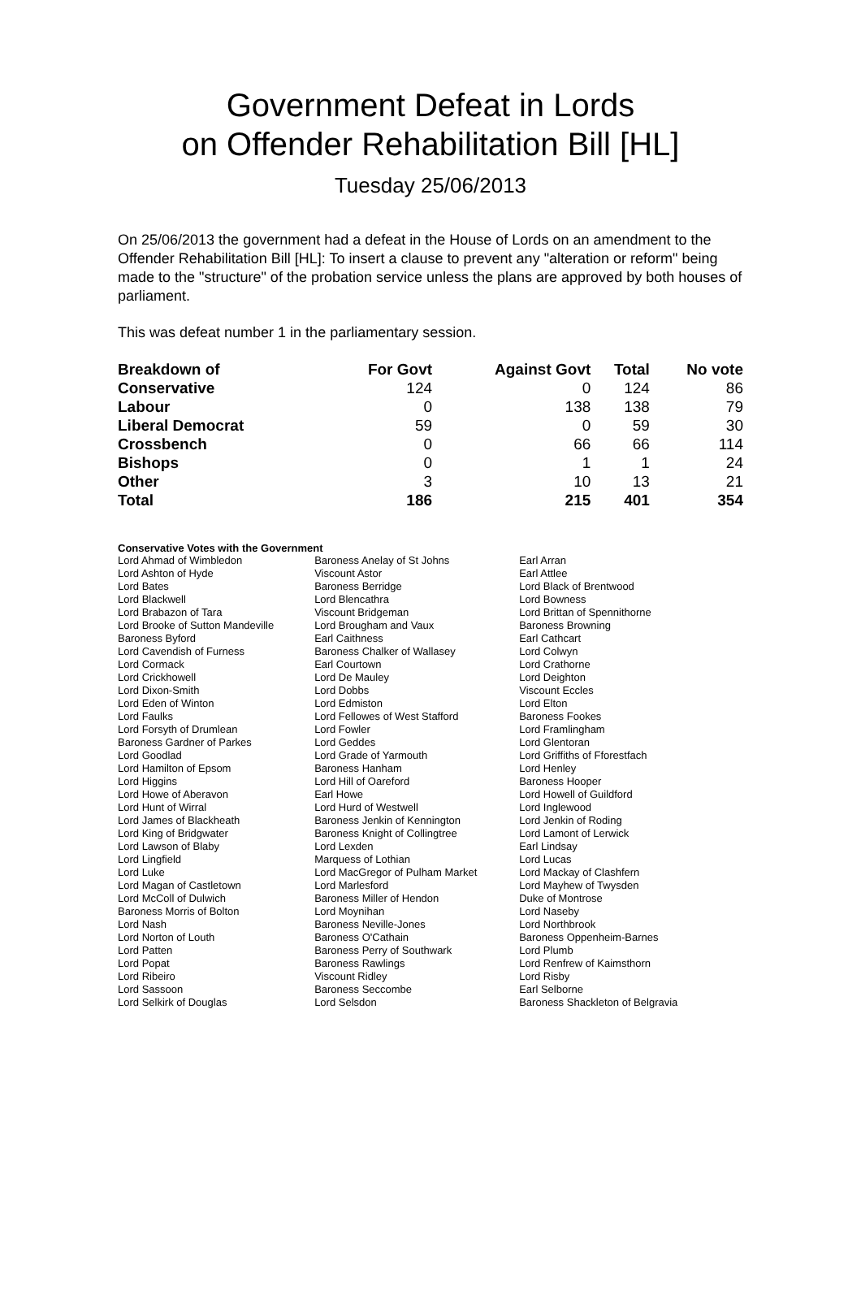Government Defeat in Lords
on Offender Rehabilitation Bill [HL]
Tuesday 25/06/2013
On 25/06/2013 the government had a defeat in the House of Lords on an amendment to the Offender Rehabilitation Bill [HL]: To insert a clause to prevent any "alteration or reform" being made to the "structure" of the probation service unless the plans are approved by both houses of parliament.
This was defeat number 1 in the parliamentary session.
| Breakdown of | For Govt | Against Govt | Total | No vote |
| --- | --- | --- | --- | --- |
| Conservative | 124 | 0 | 124 | 86 |
| Labour | 0 | 138 | 138 | 79 |
| Liberal Democrat | 59 | 0 | 59 | 30 |
| Crossbench | 0 | 66 | 66 | 114 |
| Bishops | 0 | 1 | 1 | 24 |
| Other | 3 | 10 | 13 | 21 |
| Total | 186 | 215 | 401 | 354 |
Conservative Votes with the Government
| Lord Ahmad of Wimbledon | Baroness Anelay of St Johns | Earl Arran |
| Lord Ashton of Hyde | Viscount Astor | Earl Attlee |
| Lord Bates | Baroness Berridge | Lord Black of Brentwood |
| Lord Blackwell | Lord Blencathra | Lord Bowness |
| Lord Brabazon of Tara | Viscount Bridgeman | Lord Brittan of Spennithorne |
| Lord Brooke of Sutton Mandeville | Lord Brougham and Vaux | Baroness Browning |
| Baroness Byford | Earl Caithness | Earl Cathcart |
| Lord Cavendish of Furness | Baroness Chalker of Wallasey | Lord Colwyn |
| Lord Cormack | Earl Courtown | Lord Crathorne |
| Lord Crickhowell | Lord De Mauley | Lord Deighton |
| Lord Dixon-Smith | Lord Dobbs | Viscount Eccles |
| Lord Eden of Winton | Lord Edmiston | Lord Elton |
| Lord Faulks | Lord Fellowes of West Stafford | Baroness Fookes |
| Lord Forsyth of Drumlean | Lord Fowler | Lord Framlingham |
| Baroness Gardner of Parkes | Lord Geddes | Lord Glentoran |
| Lord Goodlad | Lord Grade of Yarmouth | Lord Griffiths of Fforestfach |
| Lord Hamilton of Epsom | Baroness Hanham | Lord Henley |
| Lord Higgins | Lord Hill of Oareford | Baroness Hooper |
| Lord Howe of Aberavon | Earl Howe | Lord Howell of Guildford |
| Lord Hunt of Wirral | Lord Hurd of Westwell | Lord Inglewood |
| Lord James of Blackheath | Baroness Jenkin of Kennington | Lord Jenkin of Roding |
| Lord King of Bridgwater | Baroness Knight of Collingtree | Lord Lamont of Lerwick |
| Lord Lawson of Blaby | Lord Lexden | Earl Lindsay |
| Lord Lingfield | Marquess of Lothian | Lord Lucas |
| Lord Luke | Lord MacGregor of Pulham Market | Lord Mackay of Clashfern |
| Lord Magan of Castletown | Lord Marlesford | Lord Mayhew of Twysden |
| Lord McColl of Dulwich | Baroness Miller of Hendon | Duke of Montrose |
| Baroness Morris of Bolton | Lord Moynihan | Lord Naseby |
| Lord Nash | Baroness Neville-Jones | Lord Northbrook |
| Lord Norton of Louth | Baroness O'Cathain | Baroness Oppenheim-Barnes |
| Lord Patten | Baroness Perry of Southwark | Lord Plumb |
| Lord Popat | Baroness Rawlings | Lord Renfrew of Kaimsthorn |
| Lord Ribeiro | Viscount Ridley | Lord Risby |
| Lord Sassoon | Baroness Seccombe | Earl Selborne |
| Lord Selkirk of Douglas | Lord Selsdon | Baroness Shackleton of Belgravia |